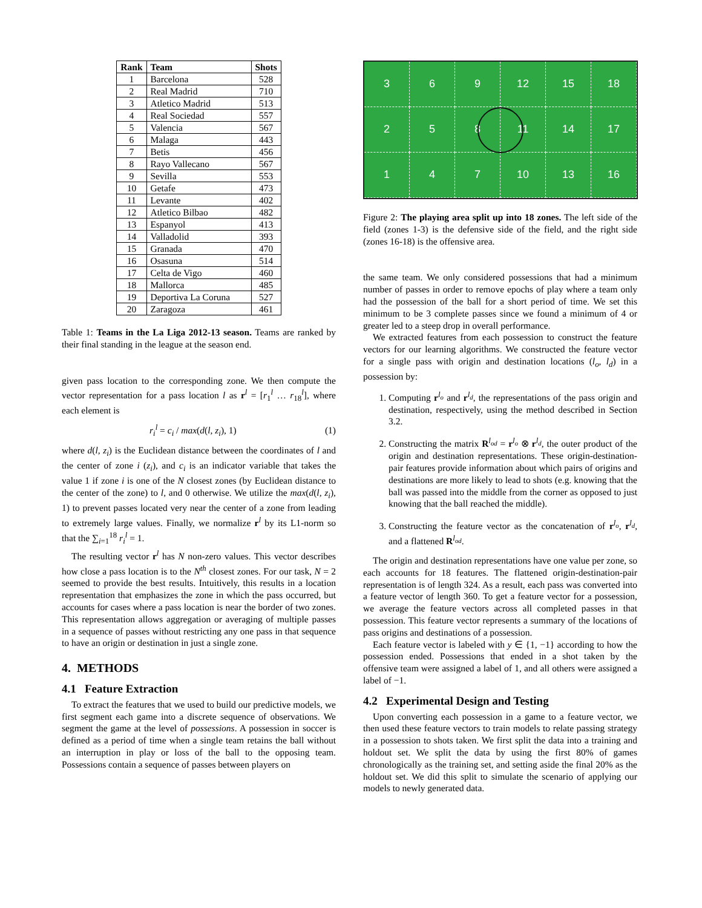| Rank | Team | Shots |
| --- | --- | --- |
| 1 | Barcelona | 528 |
| 2 | Real Madrid | 710 |
| 3 | Atletico Madrid | 513 |
| 4 | Real Sociedad | 557 |
| 5 | Valencia | 567 |
| 6 | Malaga | 443 |
| 7 | Betis | 456 |
| 8 | Rayo Vallecano | 567 |
| 9 | Sevilla | 553 |
| 10 | Getafe | 473 |
| 11 | Levante | 402 |
| 12 | Atletico Bilbao | 482 |
| 13 | Espanyol | 413 |
| 14 | Valladolid | 393 |
| 15 | Granada | 470 |
| 16 | Osasuna | 514 |
| 17 | Celta de Vigo | 460 |
| 18 | Mallorca | 485 |
| 19 | Deportiva La Coruna | 527 |
| 20 | Zaragoza | 461 |
Table 1: Teams in the La Liga 2012-13 season. Teams are ranked by their final standing in the league at the season end.
given pass location to the corresponding zone. We then compute the vector representation for a pass location l as r<sup>l</sup> = [r<sub>1</sub><sup>l</sup> … r<sub>18</sub><sup>l</sup>], where each element is
r<sub>i</sub><sup>l</sup> = c<sub>i</sub> / max(d(l, z<sub>i</sub>), 1) (1)
where d(l, z<sub>i</sub>) is the Euclidean distance between the coordinates of l and the center of zone i (z<sub>i</sub>), and c<sub>i</sub> is an indicator variable that takes the value 1 if zone i is one of the N closest zones (by Euclidean distance to the center of the zone) to l, and 0 otherwise. We utilize the max(d(l, z<sub>i</sub>), 1) to prevent passes located very near the center of a zone from leading to extremely large values. Finally, we normalize r<sup>l</sup> by its L1-norm so that the ∑<sub>i=1</sub><sup>18</sup> r<sub>i</sub><sup>l</sup> = 1.
The resulting vector r<sup>l</sup> has N non-zero values. This vector describes how close a pass location is to the N<sup>th</sup> closest zones. For our task, N = 2 seemed to provide the best results. Intuitively, this results in a location representation that emphasizes the zone in which the pass occurred, but accounts for cases where a pass location is near the border of two zones. This representation allows aggregation or averaging of multiple passes in a sequence of passes without restricting any one pass in that sequence to have an origin or destination in just a single zone.
4. METHODS
4.1 Feature Extraction
To extract the features that we used to build our predictive models, we first segment each game into a discrete sequence of observations. We segment the game at the level of possessions. A possession in soccer is defined as a period of time when a single team retains the ball without an interruption in play or loss of the ball to the opposing team. Possessions contain a sequence of passes between players on
3
6
9
12
15
18
2
5
8
11
14
17
1
4
7
10
13
16
Figure 2: The playing area split up into 18 zones. The left side of the field (zones 1-3) is the defensive side of the field, and the right side (zones 16-18) is the offensive area.
the same team. We only considered possessions that had a minimum number of passes in order to remove epochs of play where a team only had the possession of the ball for a short period of time. We set this minimum to be 3 complete passes since we found a minimum of 4 or greater led to a steep drop in overall performance.
We extracted features from each possession to construct the feature vectors for our learning algorithms. We constructed the feature vector for a single pass with origin and destination locations (l<sub>o</sub>, l<sub>d</sub>) in a possession by:
1. Computing r<sup>l<sub>o</sub></sup> and r<sup>l<sub>d</sub></sup>, the representations of the pass origin and destination, respectively, using the method described in Section 3.2.
2. Constructing the matrix R<sup>l<sub>od</sub></sup> = r<sup>l<sub>o</sub></sup> ⊗ r<sup>l<sub>d</sub></sup>, the outer product of the origin and destination representations. These origin-destination-pair features provide information about which pairs of origins and destinations are more likely to lead to shots (e.g. knowing that the ball was passed into the middle from the corner as opposed to just knowing that the ball reached the middle).
3. Constructing the feature vector as the concatenation of r<sup>l<sub>o</sub></sup>, r<sup>l<sub>d</sub></sup>, and a flattened R<sup>l<sub>od</sub></sup>.
The origin and destination representations have one value per zone, so each accounts for 18 features. The flattened origin-destination-pair representation is of length 324. As a result, each pass was converted into a feature vector of length 360. To get a feature vector for a possession, we average the feature vectors across all completed passes in that possession. This feature vector represents a summary of the locations of pass origins and destinations of a possession.
Each feature vector is labeled with y ∈ {1, −1} according to how the possession ended. Possessions that ended in a shot taken by the offensive team were assigned a label of 1, and all others were assigned a label of −1.
4.2 Experimental Design and Testing
Upon converting each possession in a game to a feature vector, we then used these feature vectors to train models to relate passing strategy in a possession to shots taken. We first split the data into a training and holdout set. We split the data by using the first 80% of games chronologically as the training set, and setting aside the final 20% as the holdout set. We did this split to simulate the scenario of applying our models to newly generated data.